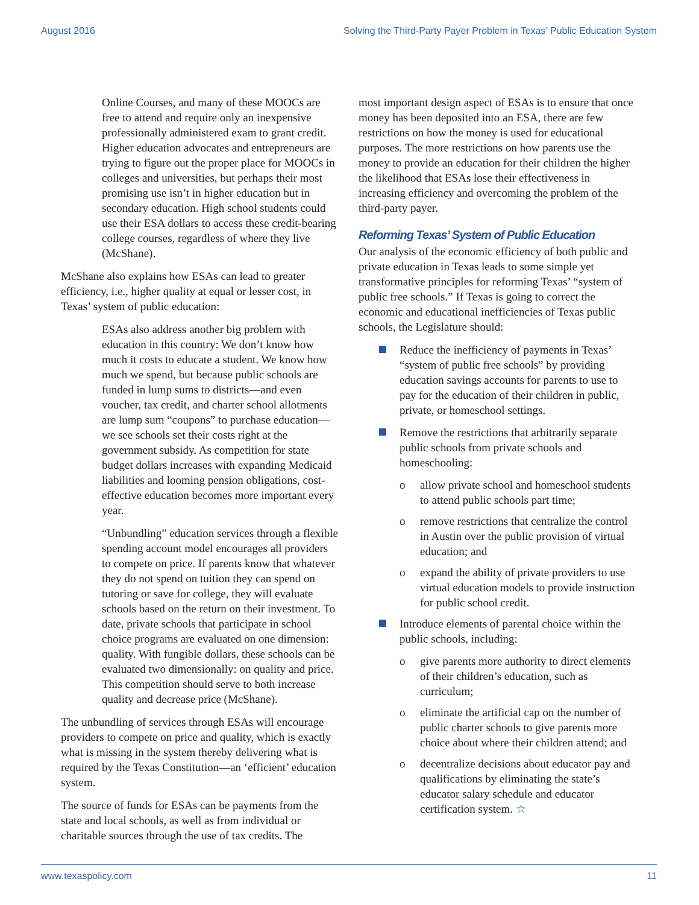August 2016 Solving the Third-Party Payer Problem in Texas’ Public Education System
Online Courses, and many of these MOOCs are free to attend and require only an inexpensive professionally administered exam to grant credit. Higher education advocates and entrepreneurs are trying to figure out the proper place for MOOCs in colleges and universities, but perhaps their most promising use isn’t in higher education but in secondary education. High school students could use their ESA dollars to access these credit-bearing college courses, regardless of where they live (McShane).
McShane also explains how ESAs can lead to greater efficiency, i.e., higher quality at equal or lesser cost, in Texas’ system of public education:
ESAs also address another big problem with education in this country: We don’t know how much it costs to educate a student. We know how much we spend, but because public schools are funded in lump sums to districts—and even voucher, tax credit, and charter school allotments are lump sum “coupons” to purchase education—we see schools set their costs right at the government subsidy. As competition for state budget dollars increases with expanding Medicaid liabilities and looming pension obligations, cost-effective education becomes more important every year.
“Unbundling” education services through a flexible spending account model encourages all providers to compete on price. If parents know that whatever they do not spend on tuition they can spend on tutoring or save for college, they will evaluate schools based on the return on their investment. To date, private schools that participate in school choice programs are evaluated on one dimension: quality. With fungible dollars, these schools can be evaluated two dimensionally: on quality and price. This competition should serve to both increase quality and decrease price (McShane).
The unbundling of services through ESAs will encourage providers to compete on price and quality, which is exactly what is missing in the system thereby delivering what is required by the Texas Constitution—an ‘efficient’ education system.
The source of funds for ESAs can be payments from the state and local schools, as well as from individual or charitable sources through the use of tax credits. The
most important design aspect of ESAs is to ensure that once money has been deposited into an ESA, there are few restrictions on how the money is used for educational purposes. The more restrictions on how parents use the money to provide an education for their children the higher the likelihood that ESAs lose their effectiveness in increasing efficiency and overcoming the problem of the third-party payer.
Reforming Texas’ System of Public Education
Our analysis of the economic efficiency of both public and private education in Texas leads to some simple yet transformative principles for reforming Texas’ “system of public free schools.” If Texas is going to correct the economic and educational inefficiencies of Texas public schools, the Legislature should:
Reduce the inefficiency of payments in Texas’ “system of public free schools” by providing education savings accounts for parents to use to pay for the education of their children in public, private, or homeschool settings.
Remove the restrictions that arbitrarily separate public schools from private schools and homeschooling:
o allow private school and homeschool students to attend public schools part time;
o remove restrictions that centralize the control in Austin over the public provision of virtual education; and
o expand the ability of private providers to use virtual education models to provide instruction for public school credit.
Introduce elements of parental choice within the public schools, including:
o give parents more authority to direct elements of their children’s education, such as curriculum;
o eliminate the artificial cap on the number of public charter schools to give parents more choice about where their children attend; and
o decentralize decisions about educator pay and qualifications by eliminating the state’s educator salary schedule and educator certification system. ☆
www.texaspolicy.com 11